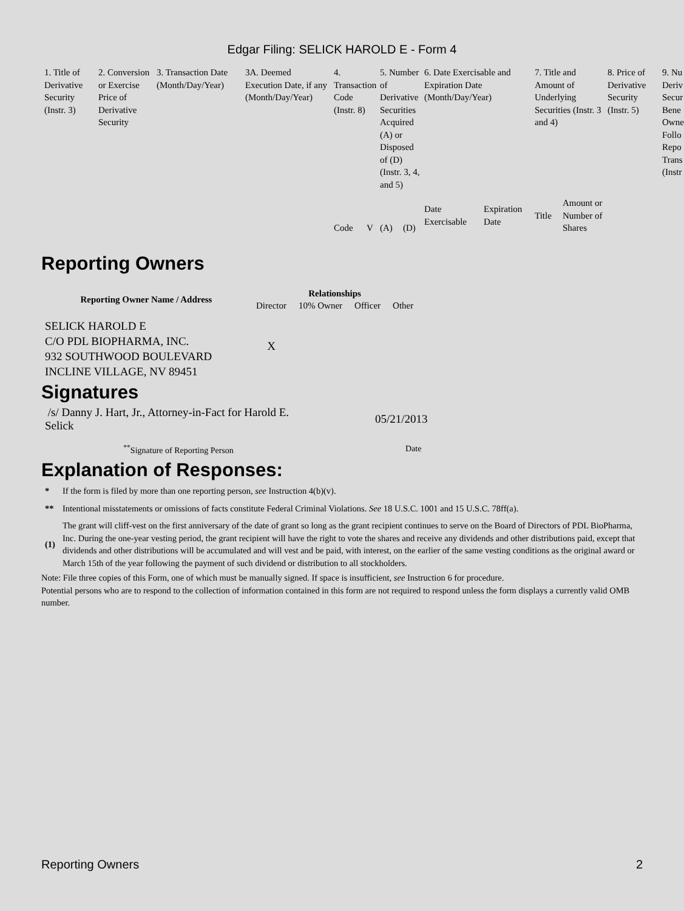Edgar Filing: SELICK HAROLD E - Form 4
| 1. Title of Derivative Security (Instr. 3) | 2. Conversion or Exercise Price of Derivative Security | 3. Transaction Date (Month/Day/Year) | 3A. Deemed Execution Date, if any (Month/Day/Year) | 4. Transaction Code (Instr. 8) | | 5. Number of Derivative Securities Acquired (A) or Disposed of (D) (Instr. 3, 4, and 5) | | 6. Date Exercisable and Expiration Date (Month/Day/Year) | | 7. Title and Amount of Underlying Securities (Instr. 3 and 4) | | 8. Price of Derivative Security (Instr. 5) | 9. Nu Deriv Secur Bene Owne Follo Repo Trans (Instr |
| | | | | Code | V | (A) | (D) | Date Exercisable | Expiration Date | Title | Amount or Number of Shares | | |
Reporting Owners
| Reporting Owner Name / Address | Relationships | | | |
| --- | --- | --- | --- | --- |
| | Director | 10% Owner | Officer | Other |
| SELICK HAROLD E C/O PDL BIOPHARMA, INC. 932 SOUTHWOOD BOULEVARD INCLINE VILLAGE, NV 89451 | X | | | |
Signatures
| /s/ Danny J. Hart, Jr., Attorney-in-Fact for Harold E. Selick | 05/21/2013 |
| <sup>**</sup> Signature of Reporting Person | Date |
Explanation of Responses:
| * | If the form is filed by more than one reporting person, see Instruction 4(b)(v). |
| ** | Intentional misstatements or omissions of facts constitute Federal Criminal Violations. See 18 U.S.C. 1001 and 15 U.S.C. 78ff(a). |
| (1) | The grant will cliff-vest on the first anniversary of the date of grant so long as the grant recipient continues to serve on the Board of Directors of PDL BioPharma, Inc. During the one-year vesting period, the grant recipient will have the right to vote the shares and receive any dividends and other distributions paid, except that dividends and other distributions will be accumulated and will vest and be paid, with interest, on the earlier of the same vesting conditions as the original award or March 15th of the year following the payment of such dividend or distribution to all stockholders. |
Note: File three copies of this Form, one of which must be manually signed. If space is insufficient, see Instruction 6 for procedure.
Potential persons who are to respond to the collection of information contained in this form are not required to respond unless the form displays a currently valid OMB number.
Reporting Owners 2